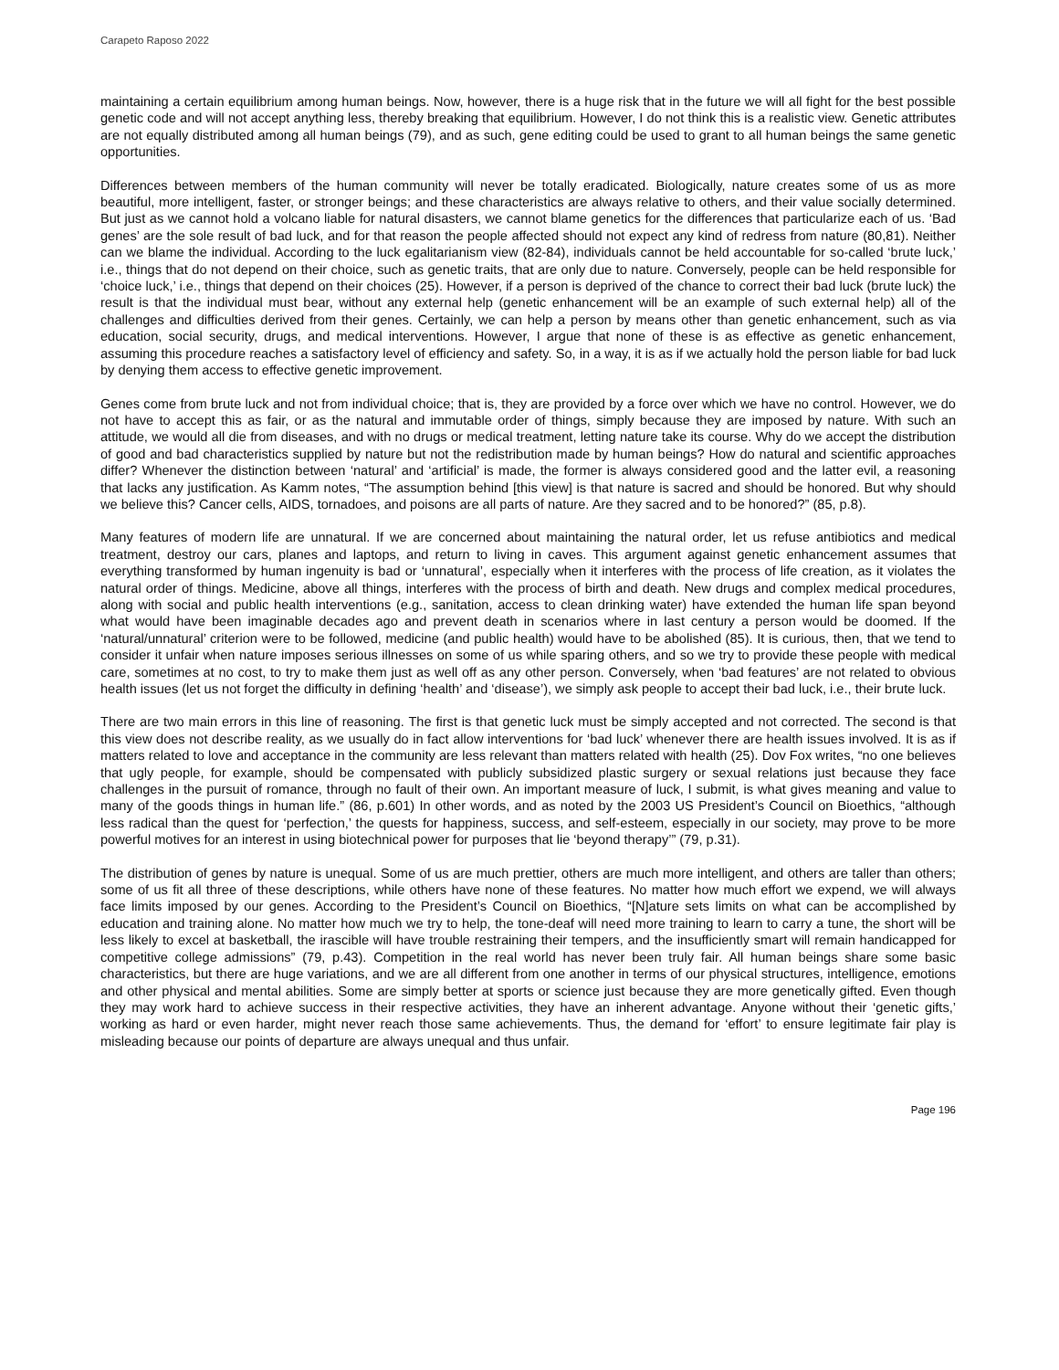Carapeto Raposo 2022
maintaining a certain equilibrium among human beings. Now, however, there is a huge risk that in the future we will all fight for the best possible genetic code and will not accept anything less, thereby breaking that equilibrium. However, I do not think this is a realistic view. Genetic attributes are not equally distributed among all human beings (79), and as such, gene editing could be used to grant to all human beings the same genetic opportunities.
Differences between members of the human community will never be totally eradicated. Biologically, nature creates some of us as more beautiful, more intelligent, faster, or stronger beings; and these characteristics are always relative to others, and their value socially determined. But just as we cannot hold a volcano liable for natural disasters, we cannot blame genetics for the differences that particularize each of us. ‘Bad genes’ are the sole result of bad luck, and for that reason the people affected should not expect any kind of redress from nature (80,81). Neither can we blame the individual. According to the luck egalitarianism view (82-84), individuals cannot be held accountable for so-called ‘brute luck,’ i.e., things that do not depend on their choice, such as genetic traits, that are only due to nature. Conversely, people can be held responsible for ‘choice luck,’ i.e., things that depend on their choices (25). However, if a person is deprived of the chance to correct their bad luck (brute luck) the result is that the individual must bear, without any external help (genetic enhancement will be an example of such external help) all of the challenges and difficulties derived from their genes. Certainly, we can help a person by means other than genetic enhancement, such as via education, social security, drugs, and medical interventions. However, I argue that none of these is as effective as genetic enhancement, assuming this procedure reaches a satisfactory level of efficiency and safety. So, in a way, it is as if we actually hold the person liable for bad luck by denying them access to effective genetic improvement.
Genes come from brute luck and not from individual choice; that is, they are provided by a force over which we have no control. However, we do not have to accept this as fair, or as the natural and immutable order of things, simply because they are imposed by nature. With such an attitude, we would all die from diseases, and with no drugs or medical treatment, letting nature take its course. Why do we accept the distribution of good and bad characteristics supplied by nature but not the redistribution made by human beings? How do natural and scientific approaches differ? Whenever the distinction between ‘natural’ and ‘artificial’ is made, the former is always considered good and the latter evil, a reasoning that lacks any justification. As Kamm notes, “The assumption behind [this view] is that nature is sacred and should be honored. But why should we believe this? Cancer cells, AIDS, tornadoes, and poisons are all parts of nature. Are they sacred and to be honored?” (85, p.8).
Many features of modern life are unnatural. If we are concerned about maintaining the natural order, let us refuse antibiotics and medical treatment, destroy our cars, planes and laptops, and return to living in caves. This argument against genetic enhancement assumes that everything transformed by human ingenuity is bad or ‘unnatural’, especially when it interferes with the process of life creation, as it violates the natural order of things. Medicine, above all things, interferes with the process of birth and death. New drugs and complex medical procedures, along with social and public health interventions (e.g., sanitation, access to clean drinking water) have extended the human life span beyond what would have been imaginable decades ago and prevent death in scenarios where in last century a person would be doomed. If the ‘natural/unnatural’ criterion were to be followed, medicine (and public health) would have to be abolished (85). It is curious, then, that we tend to consider it unfair when nature imposes serious illnesses on some of us while sparing others, and so we try to provide these people with medical care, sometimes at no cost, to try to make them just as well off as any other person. Conversely, when ‘bad features’ are not related to obvious health issues (let us not forget the difficulty in defining ‘health’ and ‘disease’), we simply ask people to accept their bad luck, i.e., their brute luck.
There are two main errors in this line of reasoning. The first is that genetic luck must be simply accepted and not corrected. The second is that this view does not describe reality, as we usually do in fact allow interventions for ‘bad luck’ whenever there are health issues involved. It is as if matters related to love and acceptance in the community are less relevant than matters related with health (25). Dov Fox writes, “no one believes that ugly people, for example, should be compensated with publicly subsidized plastic surgery or sexual relations just because they face challenges in the pursuit of romance, through no fault of their own. An important measure of luck, I submit, is what gives meaning and value to many of the goods things in human life.” (86, p.601) In other words, and as noted by the 2003 US President’s Council on Bioethics, “although less radical than the quest for ‘perfection,’ the quests for happiness, success, and self-esteem, especially in our society, may prove to be more powerful motives for an interest in using biotechnical power for purposes that lie ‘beyond therapy’” (79, p.31).
The distribution of genes by nature is unequal. Some of us are much prettier, others are much more intelligent, and others are taller than others; some of us fit all three of these descriptions, while others have none of these features. No matter how much effort we expend, we will always face limits imposed by our genes. According to the President’s Council on Bioethics, “[N]ature sets limits on what can be accomplished by education and training alone. No matter how much we try to help, the tone-deaf will need more training to learn to carry a tune, the short will be less likely to excel at basketball, the irascible will have trouble restraining their tempers, and the insufficiently smart will remain handicapped for competitive college admissions” (79, p.43). Competition in the real world has never been truly fair. All human beings share some basic characteristics, but there are huge variations, and we are all different from one another in terms of our physical structures, intelligence, emotions and other physical and mental abilities. Some are simply better at sports or science just because they are more genetically gifted. Even though they may work hard to achieve success in their respective activities, they have an inherent advantage. Anyone without their ‘genetic gifts,’ working as hard or even harder, might never reach those same achievements. Thus, the demand for ‘effort’ to ensure legitimate fair play is misleading because our points of departure are always unequal and thus unfair.
Page 196